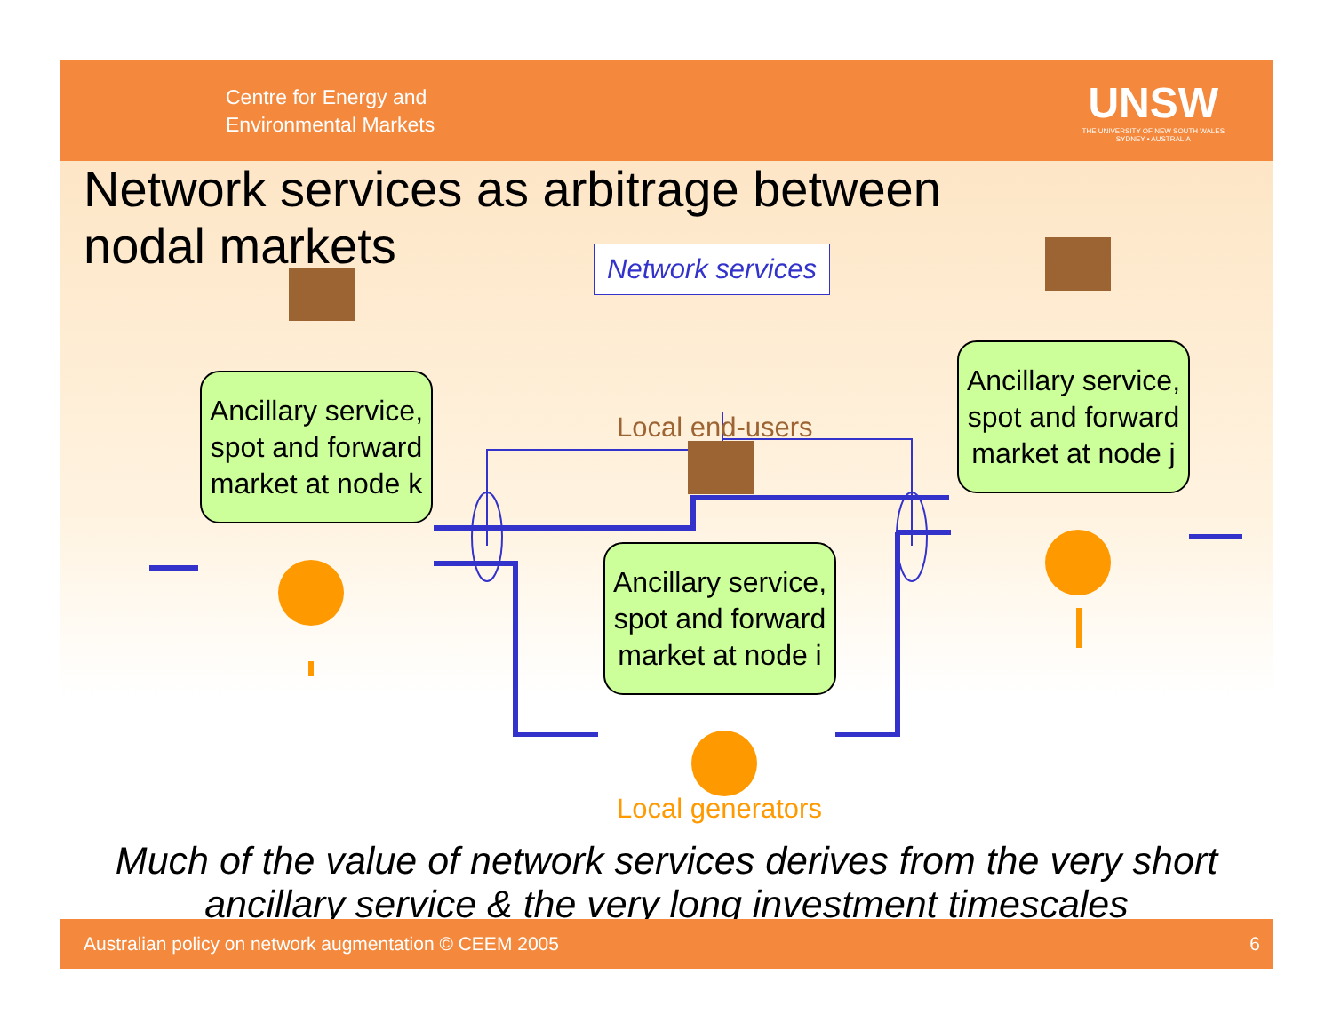Centre for Energy and
Environmental Markets
UNSW
THE UNIVERSITY OF NEW SOUTH WALES
SYDNEY • AUSTRALIA
Network services as arbitrage between nodal markets
Network services
Ancillary service, spot and forward market at node k
Ancillary service, spot and forward market at node j
Local end-users
Ancillary service, spot and forward market at node i
Local generators
Much of the value of network services derives from the very short ancillary service & the very long investment timescales
Australian policy on network augmentation © CEEM 2005 6